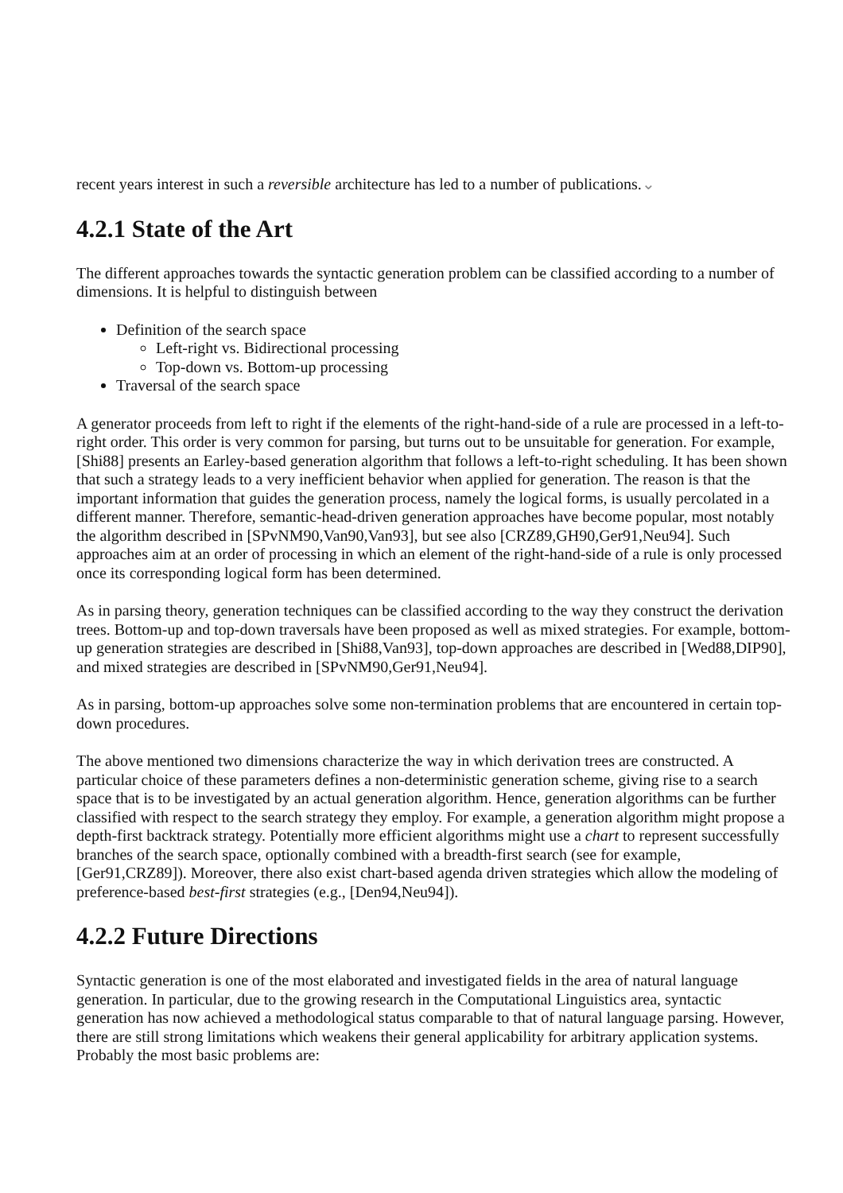recent years interest in such a reversible architecture has led to a number of publications.⌄
4.2.1 State of the Art
The different approaches towards the syntactic generation problem can be classified according to a number of dimensions. It is helpful to distinguish between
Definition of the search space
Left-right vs. Bidirectional processing
Top-down vs. Bottom-up processing
Traversal of the search space
A generator proceeds from left to right if the elements of the right-hand-side of a rule are processed in a left-to-right order. This order is very common for parsing, but turns out to be unsuitable for generation. For example, [Shi88] presents an Earley-based generation algorithm that follows a left-to-right scheduling. It has been shown that such a strategy leads to a very inefficient behavior when applied for generation. The reason is that the important information that guides the generation process, namely the logical forms, is usually percolated in a different manner. Therefore, semantic-head-driven generation approaches have become popular, most notably the algorithm described in [SPvNM90,Van90,Van93], but see also [CRZ89,GH90,Ger91,Neu94]. Such approaches aim at an order of processing in which an element of the right-hand-side of a rule is only processed once its corresponding logical form has been determined.
As in parsing theory, generation techniques can be classified according to the way they construct the derivation trees. Bottom-up and top-down traversals have been proposed as well as mixed strategies. For example, bottom-up generation strategies are described in [Shi88,Van93], top-down approaches are described in [Wed88,DIP90], and mixed strategies are described in [SPvNM90,Ger91,Neu94].
As in parsing, bottom-up approaches solve some non-termination problems that are encountered in certain top-down procedures.
The above mentioned two dimensions characterize the way in which derivation trees are constructed. A particular choice of these parameters defines a non-deterministic generation scheme, giving rise to a search space that is to be investigated by an actual generation algorithm. Hence, generation algorithms can be further classified with respect to the search strategy they employ. For example, a generation algorithm might propose a depth-first backtrack strategy. Potentially more efficient algorithms might use a chart to represent successfully branches of the search space, optionally combined with a breadth-first search (see for example, [Ger91,CRZ89]). Moreover, there also exist chart-based agenda driven strategies which allow the modeling of preference-based best-first strategies (e.g., [Den94,Neu94]).
4.2.2 Future Directions
Syntactic generation is one of the most elaborated and investigated fields in the area of natural language generation. In particular, due to the growing research in the Computational Linguistics area, syntactic generation has now achieved a methodological status comparable to that of natural language parsing. However, there are still strong limitations which weakens their general applicability for arbitrary application systems. Probably the most basic problems are: